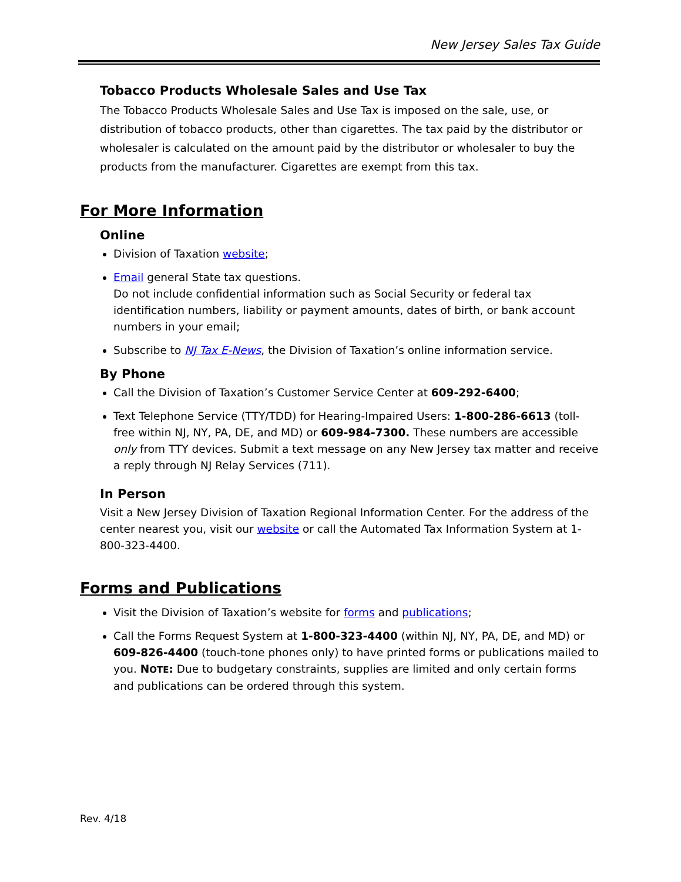New Jersey Sales Tax Guide
Tobacco Products Wholesale Sales and Use Tax
The Tobacco Products Wholesale Sales and Use Tax is imposed on the sale, use, or distribution of tobacco products, other than cigarettes. The tax paid by the distributor or wholesaler is calculated on the amount paid by the distributor or wholesaler to buy the products from the manufacturer. Cigarettes are exempt from this tax.
For More Information
Online
Division of Taxation website;
Email general State tax questions.
Do not include confidential information such as Social Security or federal tax identification numbers, liability or payment amounts, dates of birth, or bank account numbers in your email;
Subscribe to NJ Tax E-News, the Division of Taxation’s online information service.
By Phone
Call the Division of Taxation’s Customer Service Center at 609-292-6400;
Text Telephone Service (TTY/TDD) for Hearing-Impaired Users: 1-800-286-6613 (toll-free within NJ, NY, PA, DE, and MD) or 609-984-7300. These numbers are accessible only from TTY devices. Submit a text message on any New Jersey tax matter and receive a reply through NJ Relay Services (711).
In Person
Visit a New Jersey Division of Taxation Regional Information Center. For the address of the center nearest you, visit our website or call the Automated Tax Information System at 1-800-323-4400.
Forms and Publications
Visit the Division of Taxation’s website for forms and publications;
Call the Forms Request System at 1-800-323-4400 (within NJ, NY, PA, DE, and MD) or 609-826-4400 (touch-tone phones only) to have printed forms or publications mailed to you. NOTE: Due to budgetary constraints, supplies are limited and only certain forms and publications can be ordered through this system.
Rev. 4/18